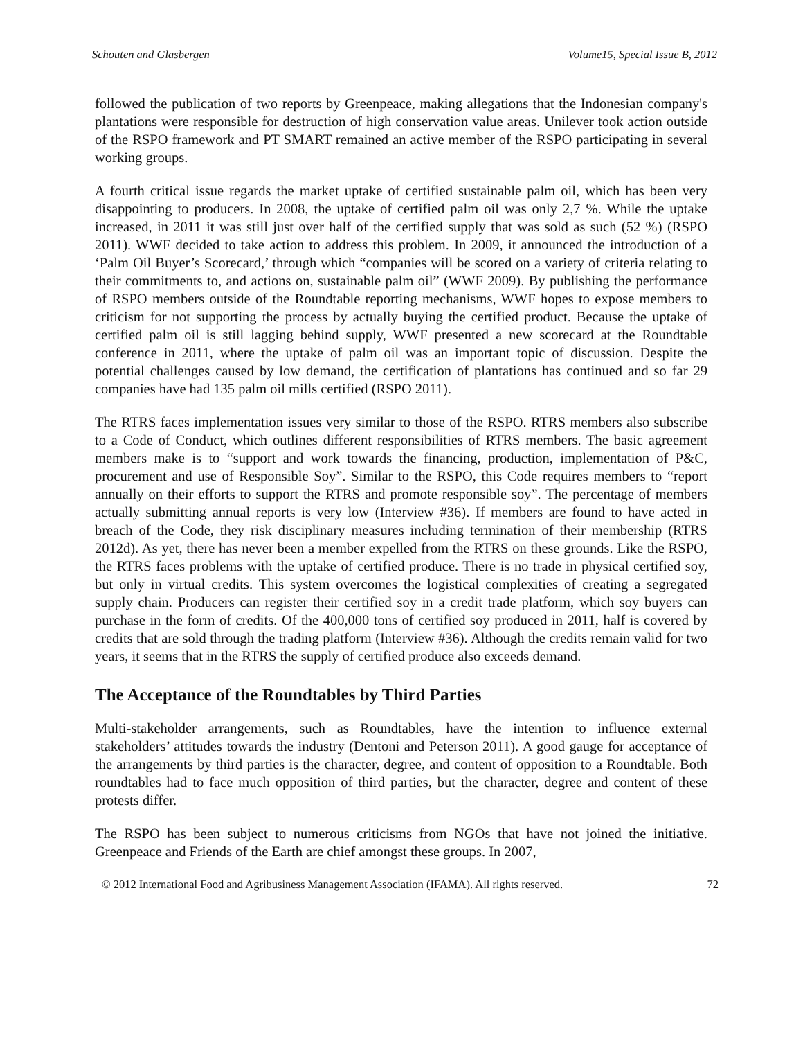Schouten and Glasbergen Volume15, Special Issue B, 2012
followed the publication of two reports by Greenpeace, making allegations that the Indonesian company's plantations were responsible for destruction of high conservation value areas. Unilever took action outside of the RSPO framework and PT SMART remained an active member of the RSPO participating in several working groups.
A fourth critical issue regards the market uptake of certified sustainable palm oil, which has been very disappointing to producers. In 2008, the uptake of certified palm oil was only 2,7 %. While the uptake increased, in 2011 it was still just over half of the certified supply that was sold as such (52 %) (RSPO 2011). WWF decided to take action to address this problem. In 2009, it announced the introduction of a ‘Palm Oil Buyer’s Scorecard,’ through which “companies will be scored on a variety of criteria relating to their commitments to, and actions on, sustainable palm oil” (WWF 2009). By publishing the performance of RSPO members outside of the Roundtable reporting mechanisms, WWF hopes to expose members to criticism for not supporting the process by actually buying the certified product. Because the uptake of certified palm oil is still lagging behind supply, WWF presented a new scorecard at the Roundtable conference in 2011, where the uptake of palm oil was an important topic of discussion. Despite the potential challenges caused by low demand, the certification of plantations has continued and so far 29 companies have had 135 palm oil mills certified (RSPO 2011).
The RTRS faces implementation issues very similar to those of the RSPO. RTRS members also subscribe to a Code of Conduct, which outlines different responsibilities of RTRS members. The basic agreement members make is to “support and work towards the financing, production, implementation of P&C, procurement and use of Responsible Soy”. Similar to the RSPO, this Code requires members to “report annually on their efforts to support the RTRS and promote responsible soy”. The percentage of members actually submitting annual reports is very low (Interview #36). If members are found to have acted in breach of the Code, they risk disciplinary measures including termination of their membership (RTRS 2012d). As yet, there has never been a member expelled from the RTRS on these grounds. Like the RSPO, the RTRS faces problems with the uptake of certified produce. There is no trade in physical certified soy, but only in virtual credits. This system overcomes the logistical complexities of creating a segregated supply chain. Producers can register their certified soy in a credit trade platform, which soy buyers can purchase in the form of credits. Of the 400,000 tons of certified soy produced in 2011, half is covered by credits that are sold through the trading platform (Interview #36). Although the credits remain valid for two years, it seems that in the RTRS the supply of certified produce also exceeds demand.
The Acceptance of the Roundtables by Third Parties
Multi-stakeholder arrangements, such as Roundtables, have the intention to influence external stakeholders’ attitudes towards the industry (Dentoni and Peterson 2011). A good gauge for acceptance of the arrangements by third parties is the character, degree, and content of opposition to a Roundtable. Both roundtables had to face much opposition of third parties, but the character, degree and content of these protests differ.
The RSPO has been subject to numerous criticisms from NGOs that have not joined the initiative. Greenpeace and Friends of the Earth are chief amongst these groups. In 2007,
© 2012 International Food and Agribusiness Management Association (IFAMA). All rights reserved. 72